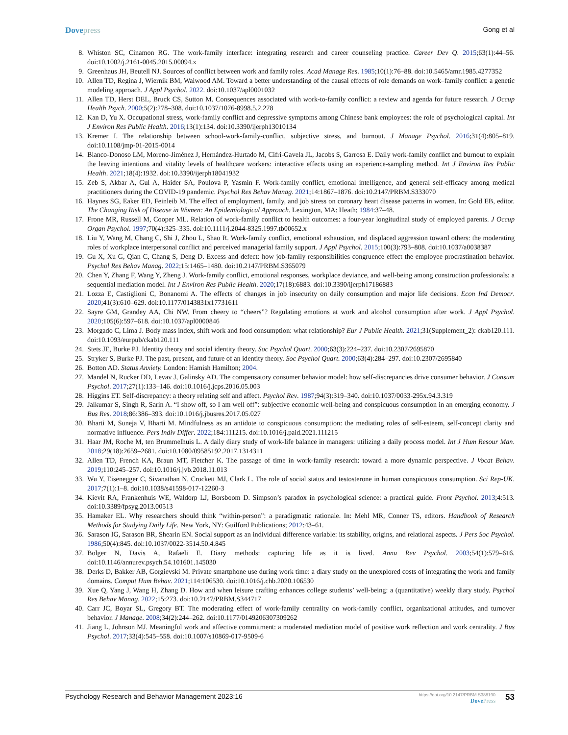Dovepress
Gong et al
8. Whiston SC, Cinamon RG. The work-family interface: integrating research and career counseling practice. Career Dev Q. 2015;63(1):44–56. doi:10.1002/j.2161-0045.2015.00094.x
9. Greenhaus JH, Beutell NJ. Sources of conflict between work and family roles. Acad Manage Res. 1985;10(1):76–88. doi:10.5465/amr.1985.4277352
10. Allen TD, Regina J, Wiernik BM, Waiwood AM. Toward a better understanding of the causal effects of role demands on work–family conflict: a genetic modeling approach. J Appl Psychol. 2022. doi:10.1037/apl0001032
11. Allen TD, Herst DEL, Bruck CS, Sutton M. Consequences associated with work-to-family conflict: a review and agenda for future research. J Occup Health Psych. 2000;5(2):278–308. doi:10.1037/1076-8998.5.2.278
12. Kan D, Yu X. Occupational stress, work-family conflict and depressive symptoms among Chinese bank employees: the role of psychological capital. Int J Environ Res Public Health. 2016;13(1):134. doi:10.3390/ijerph13010134
13. Kremer I. The relationship between school-work-family-conflict, subjective stress, and burnout. J Manage Psychol. 2016;31(4):805–819. doi:10.1108/jmp-01-2015-0014
14. Blanco-Donoso LM, Moreno-Jiménez J, Hernández-Hurtado M, Cifri-Gavela JL, Jacobs S, Garrosa E. Daily work-family conflict and burnout to explain the leaving intentions and vitality levels of healthcare workers: interactive effects using an experience-sampling method. Int J Environ Res Public Health. 2021;18(4):1932. doi:10.3390/ijerph18041932
15. Zeb S, Akbar A, Gul A, Haider SA, Poulova P, Yasmin F. Work-family conflict, emotional intelligence, and general self-efficacy among medical practitioners during the COVID-19 pandemic. Psychol Res Behav Manag. 2021;14:1867–1876. doi:10.2147/PRBM.S333070
16. Haynes SG, Eaker ED, Feinleib M. The effect of employment, family, and job stress on coronary heart disease patterns in women. In: Gold EB, editor. The Changing Risk of Disease in Women: An Epidemiological Approach. Lexington, MA: Heath; 1984:37–48.
17. Frone MR, Russell M, Cooper ML. Relation of work-family conflict to health outcomes: a four-year longitudinal study of employed parents. J Occup Organ Psychol. 1997;70(4):325–335. doi:10.1111/j.2044-8325.1997.tb00652.x
18. Liu Y, Wang M, Chang C, Shi J, Zhou L, Shao R. Work-family conflict, emotional exhaustion, and displaced aggression toward others: the moderating roles of workplace interpersonal conflict and perceived managerial family support. J Appl Psychol. 2015;100(3):793–808. doi:10.1037/a0038387
19. Gu X, Xu G, Qian C, Chang S, Deng D. Excess and defect: how job-family responsibilities congruence effect the employee procrastination behavior. Psychol Res Behav Manag. 2022;15:1465–1480. doi:10.2147/PRBM.S365079
20. Chen Y, Zhang F, Wang Y, Zheng J. Work-family conflict, emotional responses, workplace deviance, and well-being among construction professionals: a sequential mediation model. Int J Environ Res Public Health. 2020;17(18):6883. doi:10.3390/ijerph17186883
21. Lozza E, Castiglioni C, Bonanomi A. The effects of changes in job insecurity on daily consumption and major life decisions. Econ Ind Democr. 2020;41(3):610–629. doi:10.1177/0143831x17731611
22. Sayre GM, Grandey AA, Chi NW. From cheery to “cheers”? Regulating emotions at work and alcohol consumption after work. J Appl Psychol. 2020;105(6):597–618. doi:10.1037/apl0000846
23. Morgado C, Lima J. Body mass index, shift work and food consumption: what relationship? Eur J Public Health. 2021;31(Supplement_2): ckab120.111. doi:10.1093/eurpub/ckab120.111
24. Stets JE, Burke PJ. Identity theory and social identity theory. Soc Psychol Quart. 2000;63(3):224–237. doi:10.2307/2695870
25. Stryker S, Burke PJ. The past, present, and future of an identity theory. Soc Psychol Quart. 2000;63(4):284–297. doi:10.2307/2695840
26. Botton AD. Status Anxiety. London: Hamish Hamilton; 2004.
27. Mandel N, Rucker DD, Levav J, Galinsky AD. The compensatory consumer behavior model: how self-discrepancies drive consumer behavior. J Consum Psychol. 2017;27(1):133–146. doi:10.1016/j.jcps.2016.05.003
28. Higgins ET. Self-discrepancy: a theory relating self and affect. Psychol Rev. 1987;94(3):319–340. doi:10.1037/0033-295x.94.3.319
29. Jaikumar S, Singh R, Sarin A. “I show off, so I am well off”: subjective economic well-being and conspicuous consumption in an emerging economy. J Bus Res. 2018;86:386–393. doi:10.1016/j.jbusres.2017.05.027
30. Bharti M, Suneja V, Bharti M. Mindfulness as an antidote to conspicuous consumption: the mediating roles of self-esteem, self-concept clarity and normative influence. Pers Indiv Differ. 2022;184:111215. doi:10.1016/j.paid.2021.111215
31. Haar JM, Roche M, ten Brummelhuis L. A daily diary study of work-life balance in managers: utilizing a daily process model. Int J Hum Resour Man. 2018;29(18):2659–2681. doi:10.1080/09585192.2017.1314311
32. Allen TD, French KA, Braun MT, Fletcher K. The passage of time in work-family research: toward a more dynamic perspective. J Vocat Behav. 2019;110:245–257. doi:10.1016/j.jvb.2018.11.013
33. Wu Y, Eisenegger C, Sivanathan N, Crockett MJ, Clark L. The role of social status and testosterone in human conspicuous consumption. Sci Rep-UK. 2017;7(1):1–8. doi:10.1038/s41598-017-12260-3
34. Kievit RA, Frankenhuis WE, Waldorp LJ, Borsboom D. Simpson’s paradox in psychological science: a practical guide. Front Psychol. 2013;4:513. doi:10.3389/fpsyg.2013.00513
35. Hamaker EL. Why researchers should think “within-person”: a paradigmatic rationale. In: Mehl MR, Conner TS, editors. Handbook of Research Methods for Studying Daily Life. New York, NY: Guilford Publications; 2012:43–61.
36. Sarason IG, Sarason BR, Shearin EN. Social support as an individual difference variable: its stability, origins, and relational aspects. J Pers Soc Psychol. 1986;50(4):845. doi:10.1037/0022-3514.50.4.845
37. Bolger N, Davis A, Rafaeli E. Diary methods: capturing life as it is lived. Annu Rev Psychol. 2003;54(1):579–616. doi:10.1146/annurev.psych.54.101601.145030
38. Derks D, Bakker AB, Gorgievski M. Private smartphone use during work time: a diary study on the unexplored costs of integrating the work and family domains. Comput Hum Behav. 2021;114:106530. doi:10.1016/j.chb.2020.106530
39. Xue Q, Yang J, Wang H, Zhang D. How and when leisure crafting enhances college students’ well-being: a (quantitative) weekly diary study. Psychol Res Behav Manag. 2022;15:273. doi:10.2147/PRBM.S344717
40. Carr JC, Boyar SL, Gregory BT. The moderating effect of work-family centrality on work-family conflict, organizational attitudes, and turnover behavior. J Manage. 2008;34(2):244–262. doi:10.1177/0149206307309262
41. Jiang L, Johnson MJ. Meaningful work and affective commitment: a moderated mediation model of positive work reflection and work centrality. J Bus Psychol. 2017;33(4):545–558. doi:10.1007/s10869-017-9509-6
Psychology Research and Behavior Management 2023:16
https://doi.org/10.2147/PRBM.S388190
DovePress
53